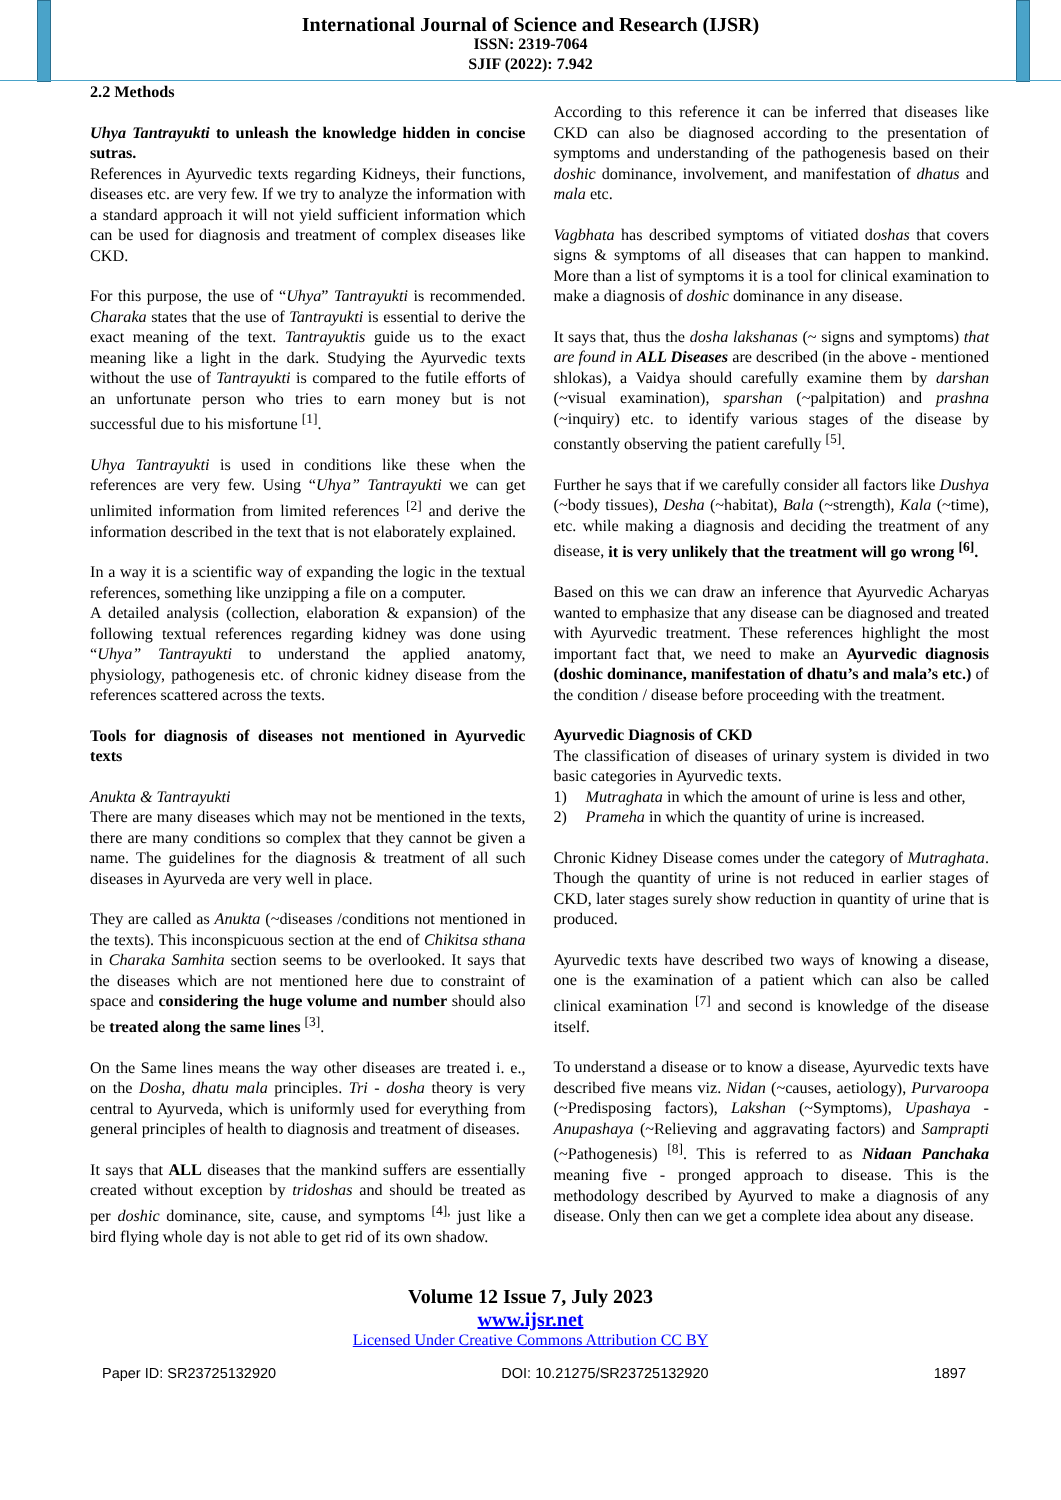International Journal of Science and Research (IJSR)
ISSN: 2319-7064
SJIF (2022): 7.942
2.2 Methods
Uhya Tantrayukti to unleash the knowledge hidden in concise sutras.
References in Ayurvedic texts regarding Kidneys, their functions, diseases etc. are very few. If we try to analyze the information with a standard approach it will not yield sufficient information which can be used for diagnosis and treatment of complex diseases like CKD.
For this purpose, the use of “Uhya” Tantrayukti is recommended. Charaka states that the use of Tantrayukti is essential to derive the exact meaning of the text. Tantrayuktis guide us to the exact meaning like a light in the dark. Studying the Ayurvedic texts without the use of Tantrayukti is compared to the futile efforts of an unfortunate person who tries to earn money but is not successful due to his misfortune <sup>[1]</sup>.
Uhya Tantrayukti is used in conditions like these when the references are very few. Using “Uhya” Tantrayukti we can get unlimited information from limited references <sup>[2]</sup> and derive the information described in the text that is not elaborately explained.
In a way it is a scientific way of expanding the logic in the textual references, something like unzipping a file on a computer.
A detailed analysis (collection, elaboration & expansion) of the following textual references regarding kidney was done using “Uhya” Tantrayukti to understand the applied anatomy, physiology, pathogenesis etc. of chronic kidney disease from the references scattered across the texts.
Tools for diagnosis of diseases not mentioned in Ayurvedic texts
Anukta & Tantrayukti
There are many diseases which may not be mentioned in the texts, there are many conditions so complex that they cannot be given a name. The guidelines for the diagnosis & treatment of all such diseases in Ayurveda are very well in place.
They are called as Anukta (~diseases /conditions not mentioned in the texts). This inconspicuous section at the end of Chikitsa sthana in Charaka Samhita section seems to be overlooked. It says that the diseases which are not mentioned here due to constraint of space and considering the huge volume and number should also be treated along the same lines <sup>[3]</sup>.
On the Same lines means the way other diseases are treated i. e., on the Dosha, dhatu mala principles. Tri - dosha theory is very central to Ayurveda, which is uniformly used for everything from general principles of health to diagnosis and treatment of diseases.
It says that ALL diseases that the mankind suffers are essentially created without exception by tridoshas and should be treated as per doshic dominance, site, cause, and symptoms <sup>[4],</sup> just like a bird flying whole day is not able to get rid of its own shadow.
According to this reference it can be inferred that diseases like CKD can also be diagnosed according to the presentation of symptoms and understanding of the pathogenesis based on their doshic dominance, involvement, and manifestation of dhatus and mala etc.
Vagbhata has described symptoms of vitiated doshas that covers signs & symptoms of all diseases that can happen to mankind. More than a list of symptoms it is a tool for clinical examination to make a diagnosis of doshic dominance in any disease.
It says that, thus the dosha lakshanas (~ signs and symptoms) that are found in ALL Diseases are described (in the above - mentioned shlokas), a Vaidya should carefully examine them by darshan (~visual examination), sparshan (~palpitation) and prashna (~inquiry) etc. to identify various stages of the disease by constantly observing the patient carefully <sup>[5]</sup>.
Further he says that if we carefully consider all factors like Dushya (~body tissues), Desha (~habitat), Bala (~strength), Kala (~time), etc. while making a diagnosis and deciding the treatment of any disease, it is very unlikely that the treatment will go wrong <sup>[6]</sup>.
Based on this we can draw an inference that Ayurvedic Acharyas wanted to emphasize that any disease can be diagnosed and treated with Ayurvedic treatment. These references highlight the most important fact that, we need to make an Ayurvedic diagnosis (doshic dominance, manifestation of dhatu’s and mala’s etc.) of the condition / disease before proceeding with the treatment.
Ayurvedic Diagnosis of CKD
The classification of diseases of urinary system is divided in two basic categories in Ayurvedic texts.
1) Mutraghata in which the amount of urine is less and other,
2) Prameha in which the quantity of urine is increased.
Chronic Kidney Disease comes under the category of Mutraghata. Though the quantity of urine is not reduced in earlier stages of CKD, later stages surely show reduction in quantity of urine that is produced.
Ayurvedic texts have described two ways of knowing a disease, one is the examination of a patient which can also be called clinical examination <sup>[7]</sup> and second is knowledge of the disease itself.
To understand a disease or to know a disease, Ayurvedic texts have described five means viz. Nidan (~causes, aetiology), Purvaroopa (~Predisposing factors), Lakshan (~Symptoms), Upashaya - Anupashaya (~Relieving and aggravating factors) and Samprapti (~Pathogenesis) <sup>[8]</sup>. This is referred to as Nidaan Panchaka meaning five - pronged approach to disease. This is the methodology described by Ayurved to make a diagnosis of any disease. Only then can we get a complete idea about any disease.
Volume 12 Issue 7, July 2023
www.ijsr.net
Licensed Under Creative Commons Attribution CC BY
Paper ID: SR23725132920 DOI: 10.21275/SR23725132920 1897